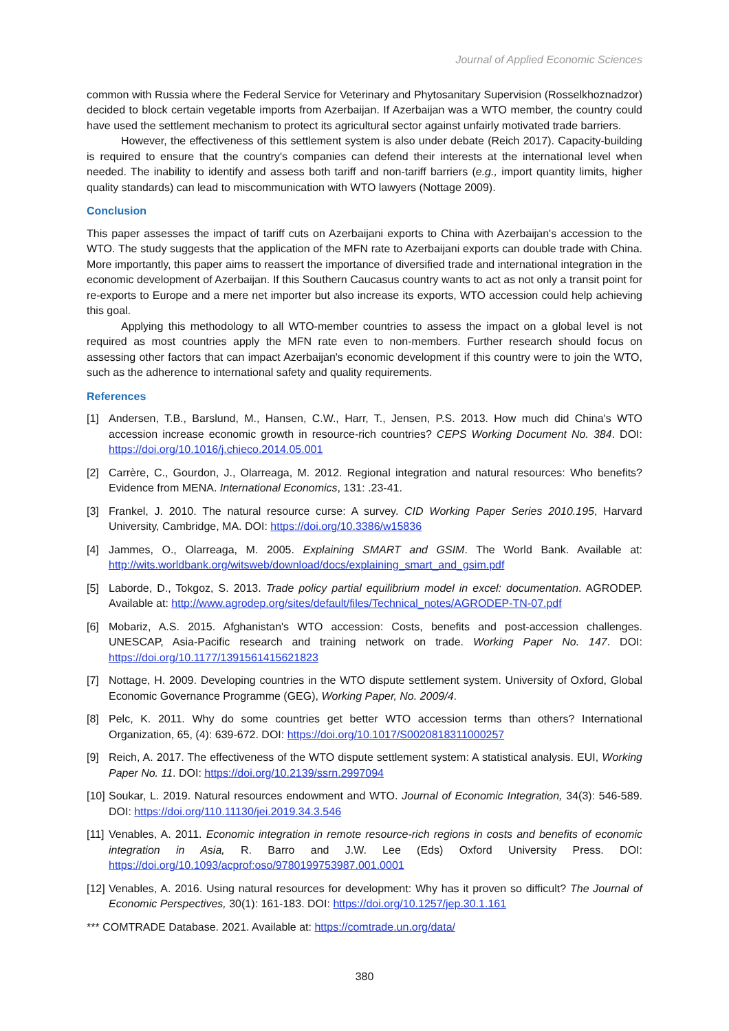Journal of Applied Economic Sciences
common with Russia where the Federal Service for Veterinary and Phytosanitary Supervision (Rosselkhoznadzor) decided to block certain vegetable imports from Azerbaijan. If Azerbaijan was a WTO member, the country could have used the settlement mechanism to protect its agricultural sector against unfairly motivated trade barriers.
However, the effectiveness of this settlement system is also under debate (Reich 2017). Capacity-building is required to ensure that the country's companies can defend their interests at the international level when needed. The inability to identify and assess both tariff and non-tariff barriers (e.g., import quantity limits, higher quality standards) can lead to miscommunication with WTO lawyers (Nottage 2009).
Conclusion
This paper assesses the impact of tariff cuts on Azerbaijani exports to China with Azerbaijan's accession to the WTO. The study suggests that the application of the MFN rate to Azerbaijani exports can double trade with China. More importantly, this paper aims to reassert the importance of diversified trade and international integration in the economic development of Azerbaijan. If this Southern Caucasus country wants to act as not only a transit point for re-exports to Europe and a mere net importer but also increase its exports, WTO accession could help achieving this goal.
Applying this methodology to all WTO-member countries to assess the impact on a global level is not required as most countries apply the MFN rate even to non-members. Further research should focus on assessing other factors that can impact Azerbaijan's economic development if this country were to join the WTO, such as the adherence to international safety and quality requirements.
References
[1] Andersen, T.B., Barslund, M., Hansen, C.W., Harr, T., Jensen, P.S. 2013. How much did China's WTO accession increase economic growth in resource-rich countries? CEPS Working Document No. 384. DOI: https://doi.org/10.1016/j.chieco.2014.05.001
[2] Carrère, C., Gourdon, J., Olarreaga, M. 2012. Regional integration and natural resources: Who benefits? Evidence from MENA. International Economics, 131: .23-41.
[3] Frankel, J. 2010. The natural resource curse: A survey. CID Working Paper Series 2010.195, Harvard University, Cambridge, MA. DOI: https://doi.org/10.3386/w15836
[4] Jammes, O., Olarreaga, M. 2005. Explaining SMART and GSIM. The World Bank. Available at: http://wits.worldbank.org/witsweb/download/docs/explaining_smart_and_gsim.pdf
[5] Laborde, D., Tokgoz, S. 2013. Trade policy partial equilibrium model in excel: documentation. AGRODEP. Available at: http://www.agrodep.org/sites/default/files/Technical_notes/AGRODEP-TN-07.pdf
[6] Mobariz, A.S. 2015. Afghanistan's WTO accession: Costs, benefits and post-accession challenges. UNESCAP, Asia-Pacific research and training network on trade. Working Paper No. 147. DOI: https://doi.org/10.1177/1391561415621823
[7] Nottage, H. 2009. Developing countries in the WTO dispute settlement system. University of Oxford, Global Economic Governance Programme (GEG), Working Paper, No. 2009/4.
[8] Pelc, K. 2011. Why do some countries get better WTO accession terms than others? International Organization, 65, (4): 639-672. DOI: https://doi.org/10.1017/S0020818311000257
[9] Reich, A. 2017. The effectiveness of the WTO dispute settlement system: A statistical analysis. EUI, Working Paper No. 11. DOI: https://doi.org/10.2139/ssrn.2997094
[10] Soukar, L. 2019. Natural resources endowment and WTO. Journal of Economic Integration, 34(3): 546-589. DOI: https://doi.org/110.11130/jei.2019.34.3.546
[11] Venables, A. 2011. Economic integration in remote resource-rich regions in costs and benefits of economic integration in Asia, R. Barro and J.W. Lee (Eds) Oxford University Press. DOI: https://doi.org/10.1093/acprof:oso/9780199753987.001.0001
[12] Venables, A. 2016. Using natural resources for development: Why has it proven so difficult? The Journal of Economic Perspectives, 30(1): 161-183. DOI: https://doi.org/10.1257/jep.30.1.161
*** COMTRADE Database. 2021. Available at: https://comtrade.un.org/data/
380